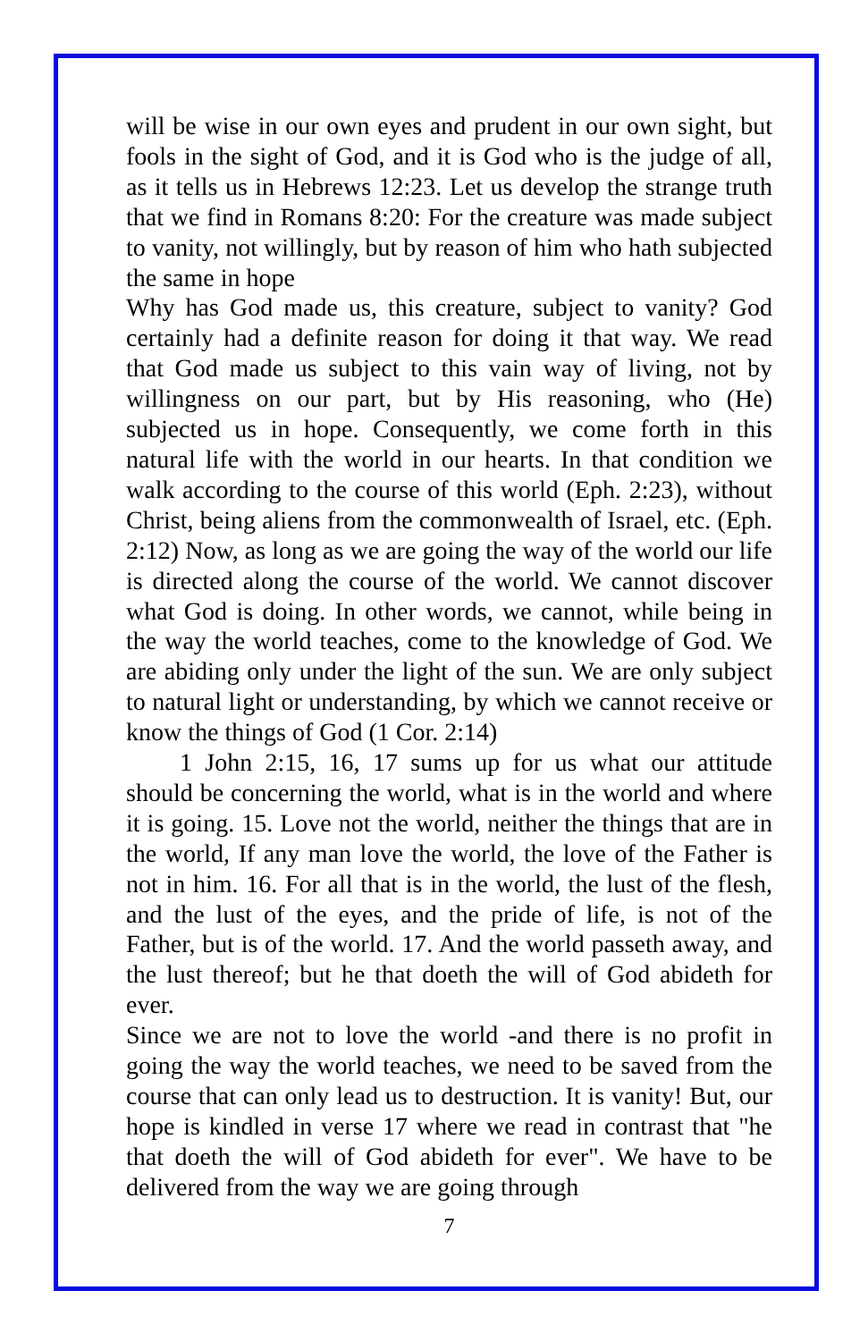will be wise in our own eyes and prudent in our own sight, but fools in the sight of God, and it is God who is the judge of all, as it tells us in Hebrews 12:23. Let us develop the strange truth that we find in Romans 8:20: For the creature was made subject to vanity, not willingly, but by reason of him who hath subjected the same in hope
Why has God made us, this creature, subject to vanity? God certainly had a definite reason for doing it that way. We read that God made us subject to this vain way of living, not by willingness on our part, but by His reasoning, who (He) subjected us in hope. Consequently, we come forth in this natural life with the world in our hearts. In that condition we walk according to the course of this world (Eph. 2:23), without Christ, being aliens from the commonwealth of Israel, etc. (Eph. 2:12) Now, as long as we are going the way of the world our life is directed along the course of the world. We cannot discover what God is doing. In other words, we cannot, while being in the way the world teaches, come to the knowledge of God. We are abiding only under the light of the sun. We are only subject to natural light or understanding, by which we cannot receive or know the things of God (1 Cor. 2:14)
1 John 2:15, 16, 17 sums up for us what our attitude should be concerning the world, what is in the world and where it is going. 15. Love not the world, neither the things that are in the world, If any man love the world, the love of the Father is not in him. 16. For all that is in the world, the lust of the flesh, and the lust of the eyes, and the pride of life, is not of the Father, but is of the world. 17. And the world passeth away, and the lust thereof; but he that doeth the will of God abideth for ever.
Since we are not to love the world -and there is no profit in going the way the world teaches, we need to be saved from the course that can only lead us to destruction. It is vanity! But, our hope is kindled in verse 17 where we read in contrast that "he that doeth the will of God abideth for ever". We have to be delivered from the way we are going through
7